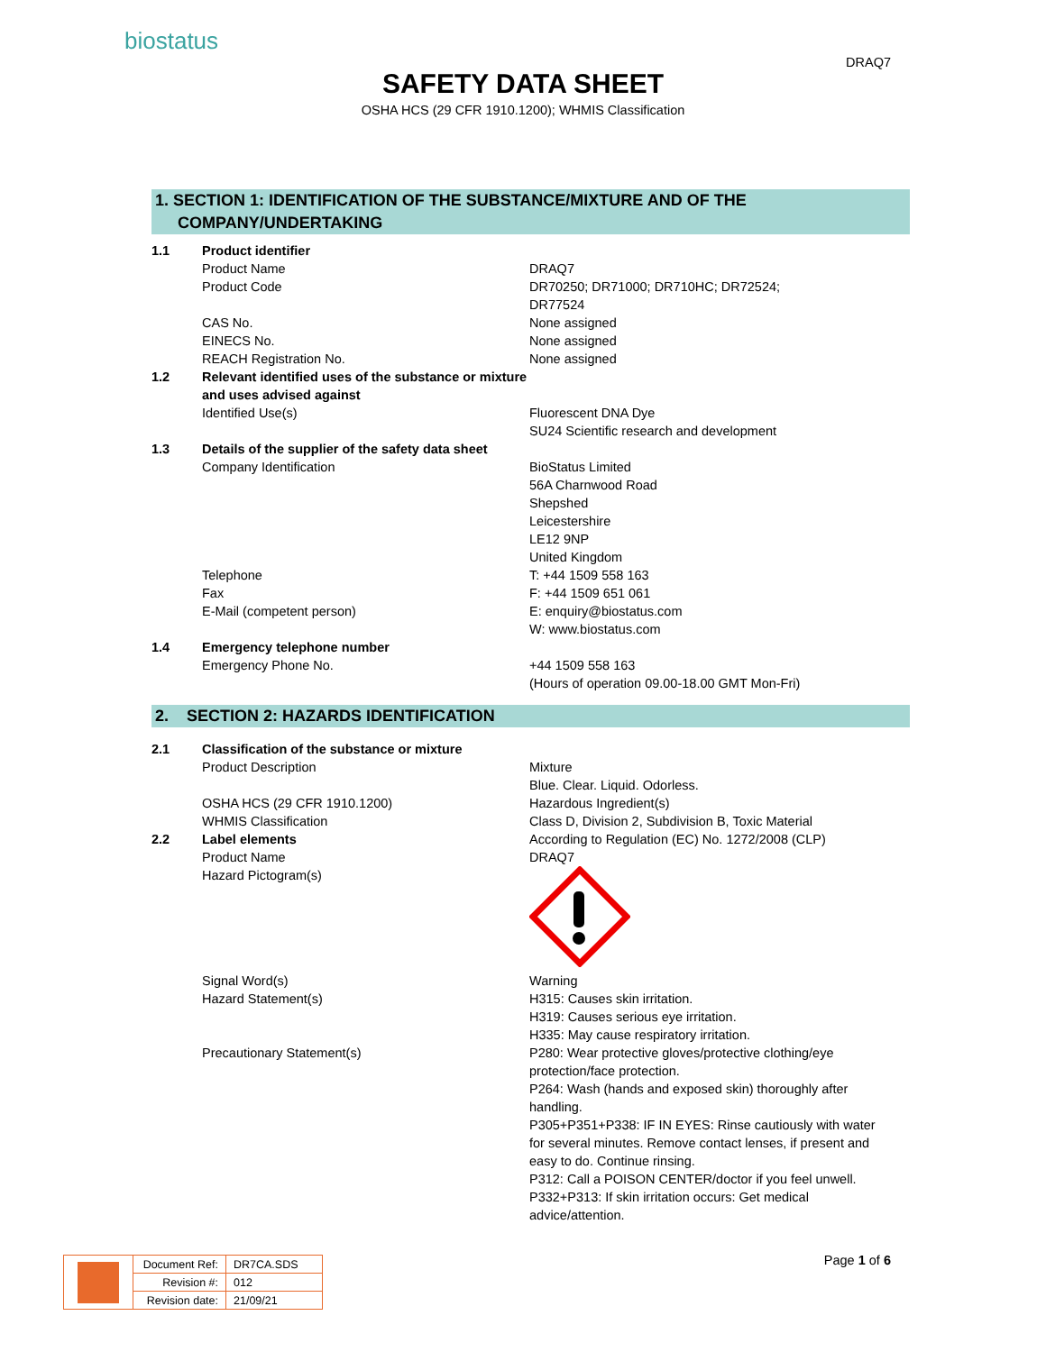biostatus
DRAQ7
SAFETY DATA SHEET
OSHA HCS (29 CFR 1910.1200); WHMIS Classification
1. SECTION 1: IDENTIFICATION OF THE SUBSTANCE/MIXTURE AND OF THE
COMPANY/UNDERTAKING
| 1.1 | Product identifier | |
| | Product Name | DRAQ7 |
| | Product Code | DR70250; DR71000; DR710HC; DR72524; DR77524 |
| | CAS No. | None assigned |
| | EINECS No. | None assigned |
| | REACH Registration No. | None assigned |
| 1.2 | Relevant identified uses of the substance or mixture and uses advised against | |
| | Identified Use(s) | Fluorescent DNA Dye SU24 Scientific research and development |
| 1.3 | Details of the supplier of the safety data sheet | |
| | Company Identification | BioStatus Limited 56A Charnwood Road Shepshed Leicestershire LE12 9NP United Kingdom |
| | Telephone | T: +44 1509 558 163 |
| | Fax | F: +44 1509 651 061 |
| | E-Mail (competent person) | E: enquiry@biostatus.com W: www.biostatus.com |
| 1.4 | Emergency telephone number | |
| | Emergency Phone No. | +44 1509 558 163 (Hours of operation 09.00-18.00 GMT Mon-Fri) |
2. SECTION 2: HAZARDS IDENTIFICATION
| 2.1 | Classification of the substance or mixture | |
| | Product Description | Mixture Blue. Clear. Liquid. Odorless. |
| | OSHA HCS (29 CFR 1910.1200) | Hazardous Ingredient(s) |
| | WHMIS Classification | Class D, Division 2, Subdivision B, Toxic Material |
| 2.2 | Label elements | According to Regulation (EC) No. 1272/2008 (CLP) |
| | Product Name | DRAQ7 |
| | Hazard Pictogram(s) | |
| | Signal Word(s) | Warning |
| | Hazard Statement(s) | H315: Causes skin irritation. H319: Causes serious eye irritation. H335: May cause respiratory irritation. |
| | Precautionary Statement(s) | P280: Wear protective gloves/protective clothing/eye protection/face protection. P264: Wash (hands and exposed skin) thoroughly after handling. P305+P351+P338: IF IN EYES: Rinse cautiously with water for several minutes. Remove contact lenses, if present and easy to do. Continue rinsing. P312: Call a POISON CENTER/doctor if you feel unwell. P332+P313: If skin irritation occurs: Get medical advice/attention. |
| | Document Ref: | DR7CA.SDS |
| | Revision #: | 012 |
| | Revision date: | 21/09/21 |
Page 1 of 6